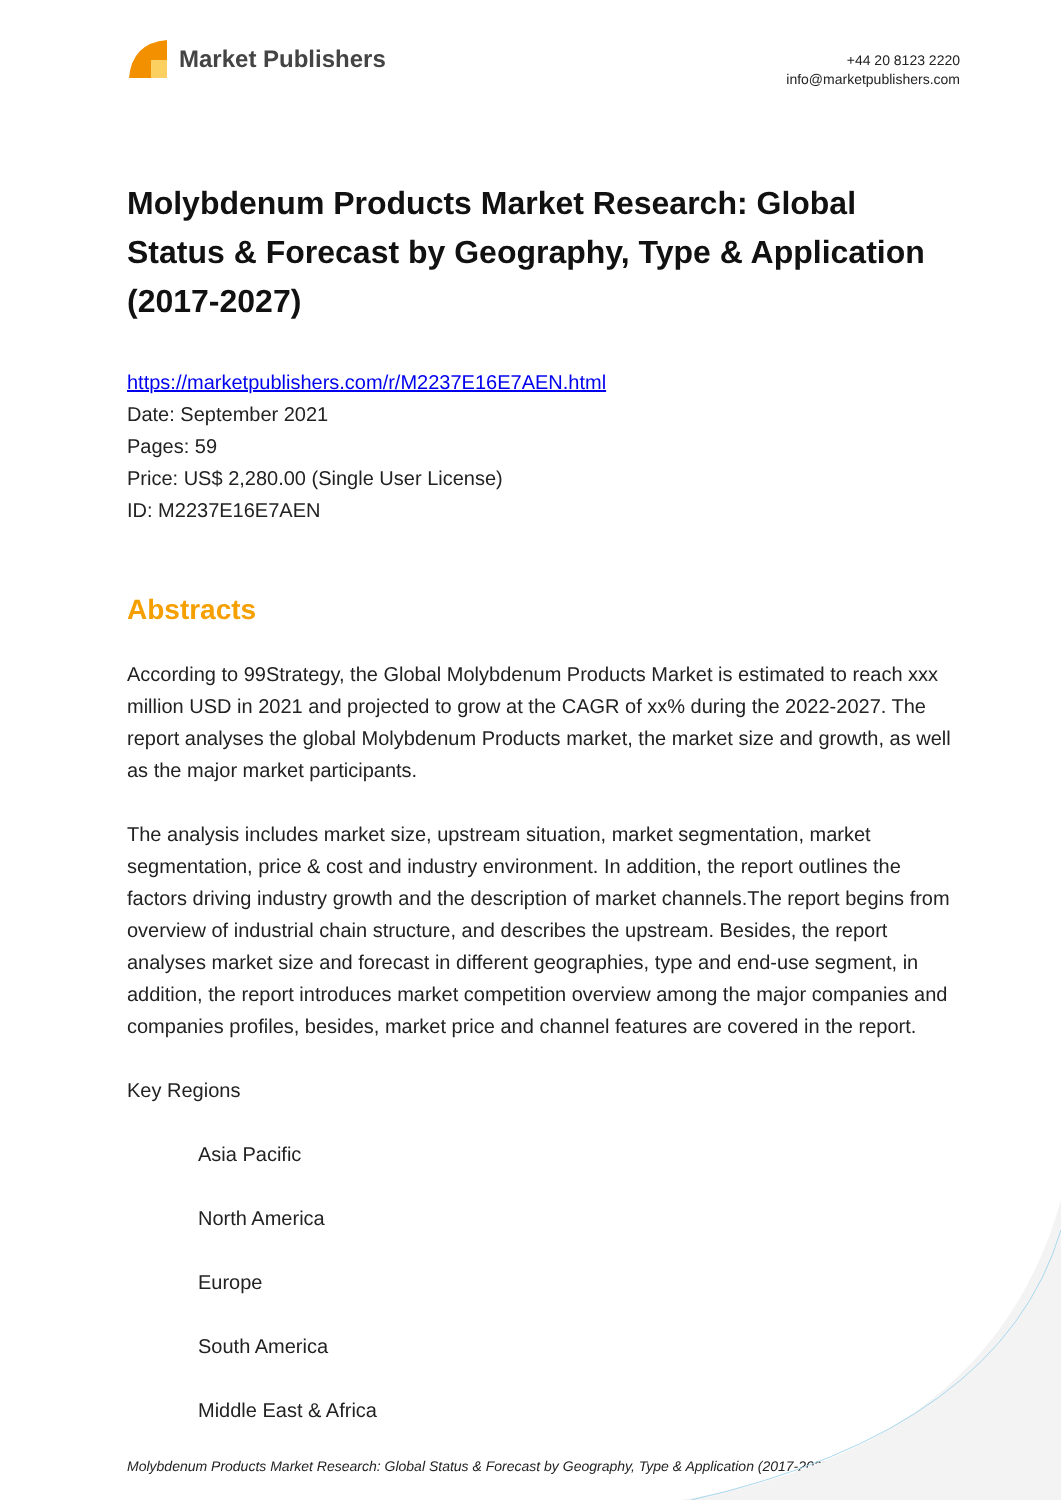Market Publishers
+44 20 8123 2220
info@marketpublishers.com
Molybdenum Products Market Research: Global Status & Forecast by Geography, Type & Application (2017-2027)
https://marketpublishers.com/r/M2237E16E7AEN.html
Date: September 2021
Pages: 59
Price: US$ 2,280.00 (Single User License)
ID: M2237E16E7AEN
Abstracts
According to 99Strategy, the Global Molybdenum Products Market is estimated to reach xxx million USD in 2021 and projected to grow at the CAGR of xx% during the 2022-2027. The report analyses the global Molybdenum Products market, the market size and growth, as well as the major market participants.
The analysis includes market size, upstream situation, market segmentation, market segmentation, price & cost and industry environment. In addition, the report outlines the factors driving industry growth and the description of market channels.The report begins from overview of industrial chain structure, and describes the upstream. Besides, the report analyses market size and forecast in different geographies, type and end-use segment, in addition, the report introduces market competition overview among the major companies and companies profiles, besides, market price and channel features are covered in the report.
Key Regions
Asia Pacific
North America
Europe
South America
Middle East & Africa
Molybdenum Products Market Research: Global Status & Forecast by Geography, Type & Application (2017-2027)